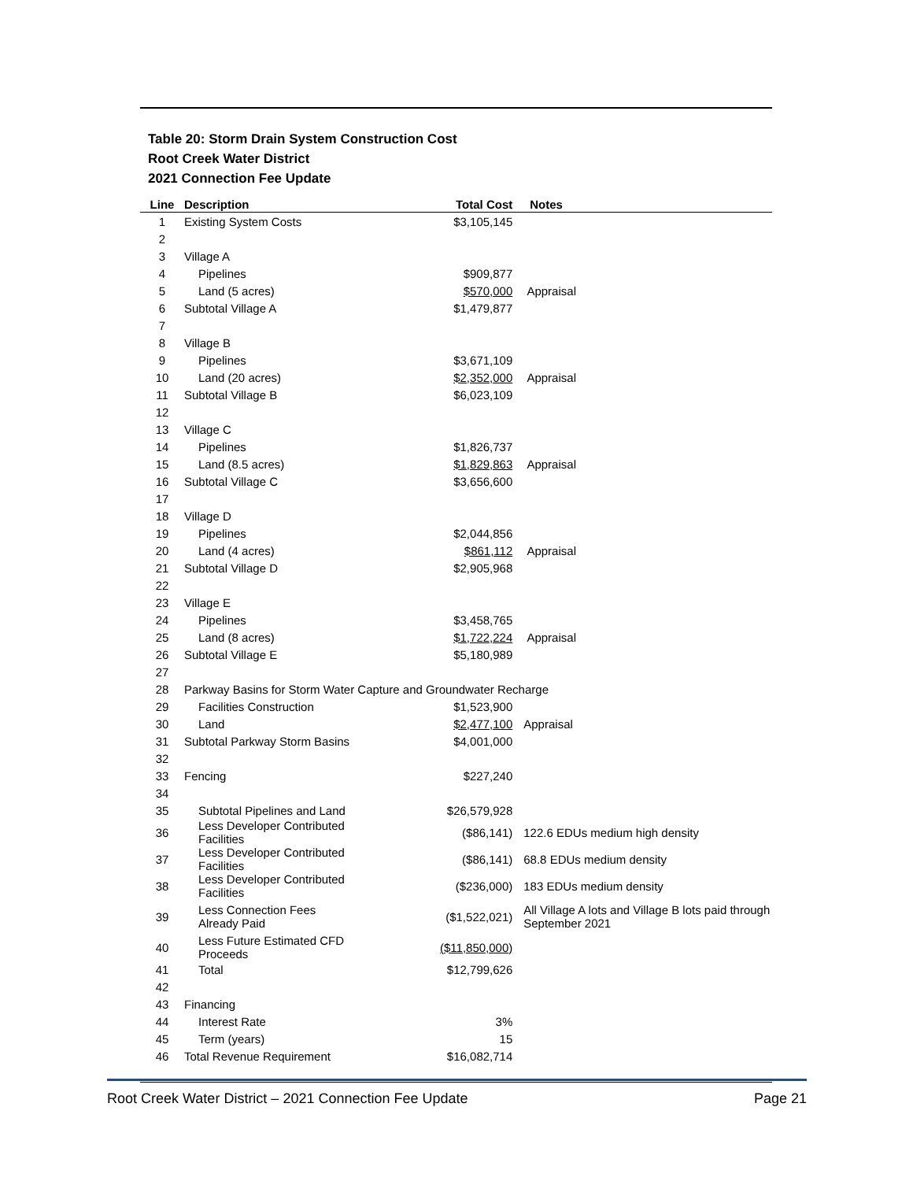Table 20: Storm Drain System Construction Cost
Root Creek Water District
2021 Connection Fee Update
| Line | Description | Total Cost | Notes |
| --- | --- | --- | --- |
| 1 | Existing System Costs | $3,105,145 | |
| 2 | | | |
| 3 | Village A | | |
| 4 | Pipelines | $909,877 | |
| 5 | Land (5 acres) | $570,000 | Appraisal |
| 6 | Subtotal Village A | $1,479,877 | |
| 7 | | | |
| 8 | Village B | | |
| 9 | Pipelines | $3,671,109 | |
| 10 | Land (20 acres) | $2,352,000 | Appraisal |
| 11 | Subtotal Village B | $6,023,109 | |
| 12 | | | |
| 13 | Village C | | |
| 14 | Pipelines | $1,826,737 | |
| 15 | Land (8.5 acres) | $1,829,863 | Appraisal |
| 16 | Subtotal Village C | $3,656,600 | |
| 17 | | | |
| 18 | Village D | | |
| 19 | Pipelines | $2,044,856 | |
| 20 | Land (4 acres) | $861,112 | Appraisal |
| 21 | Subtotal Village D | $2,905,968 | |
| 22 | | | |
| 23 | Village E | | |
| 24 | Pipelines | $3,458,765 | |
| 25 | Land (8 acres) | $1,722,224 | Appraisal |
| 26 | Subtotal Village E | $5,180,989 | |
| 27 | | | |
| 28 | Parkway Basins for Storm Water Capture and Groundwater Recharge | | |
| 29 | Facilities Construction | $1,523,900 | |
| 30 | Land | $2,477,100 | Appraisal |
| 31 | Subtotal Parkway Storm Basins | $4,001,000 | |
| 32 | | | |
| 33 | Fencing | $227,240 | |
| 34 | | | |
| 35 | Subtotal Pipelines and Land | $26,579,928 | |
| 36 | Less Developer Contributed Facilities | ($86,141) | 122.6 EDUs medium high density |
| 37 | Less Developer Contributed Facilities | ($86,141) | 68.8 EDUs medium density |
| 38 | Less Developer Contributed Facilities | ($236,000) | 183 EDUs medium density |
| 39 | Less Connection Fees Already Paid | ($1,522,021) | All Village A lots and Village B lots paid through September 2021 |
| 40 | Less Future Estimated CFD Proceeds | ($11,850,000) | |
| 41 | Total | $12,799,626 | |
| 42 | | | |
| 43 | Financing | | |
| 44 | Interest Rate | 3% | |
| 45 | Term (years) | 15 | |
| 46 | Total Revenue Requirement | $16,082,714 | |
Root Creek Water District – 2021 Connection Fee Update Page 21